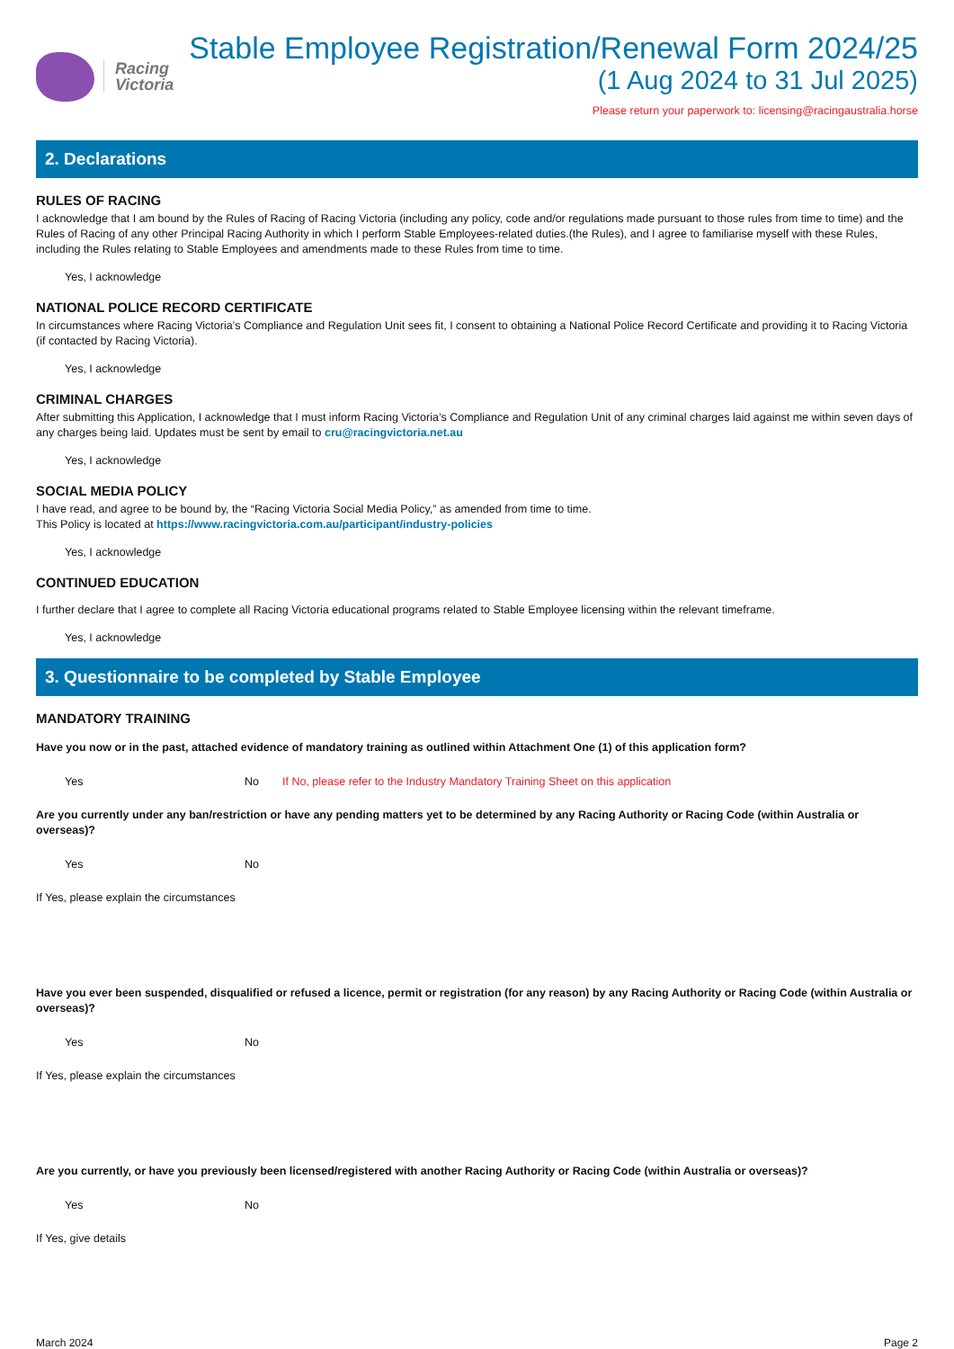Racing
Victoria
Stable Employee Registration/Renewal Form 2024/25
(1 Aug 2024 to 31 Jul 2025)
Please return your paperwork to: licensing@racingaustralia.horse
2. Declarations
RULES OF RACING
I acknowledge that I am bound by the Rules of Racing of Racing Victoria (including any policy, code and/or regulations made pursuant to those rules from time to time) and the Rules of Racing of any other Principal Racing Authority in which I perform Stable Employees-related duties.(the Rules), and I agree to familiarise myself with these Rules, including the Rules relating to Stable Employees and amendments made to these Rules from time to time.
Yes, I acknowledge
NATIONAL POLICE RECORD CERTIFICATE
In circumstances where Racing Victoria’s Compliance and Regulation Unit sees fit, I consent to obtaining a National Police Record Certificate and providing it to Racing Victoria (if contacted by Racing Victoria).
Yes, I acknowledge
CRIMINAL CHARGES
After submitting this Application, I acknowledge that I must inform Racing Victoria’s Compliance and Regulation Unit of any criminal charges laid against me within seven days of any charges being laid. Updates must be sent by email to cru@racingvictoria.net.au
Yes, I acknowledge
SOCIAL MEDIA POLICY
I have read, and agree to be bound by, the “Racing Victoria Social Media Policy,” as amended from time to time.
This Policy is located at https://www.racingvictoria.com.au/participant/industry-policies
Yes, I acknowledge
CONTINUED EDUCATION
I further declare that I agree to complete all Racing Victoria educational programs related to Stable Employee licensing within the relevant timeframe.
Yes, I acknowledge
3. Questionnaire to be completed by Stable Employee
MANDATORY TRAINING
Have you now or in the past, attached evidence of mandatory training as outlined within Attachment One (1) of this application form?
Yes No If No, please refer to the Industry Mandatory Training Sheet on this application
Are you currently under any ban/restriction or have any pending matters yet to be determined by any Racing Authority or Racing Code (within Australia or overseas)?
Yes No
If Yes, please explain the circumstances
Have you ever been suspended, disqualified or refused a licence, permit or registration (for any reason) by any Racing Authority or Racing Code (within Australia or overseas)?
Yes No
If Yes, please explain the circumstances
Are you currently, or have you previously been licensed/registered with another Racing Authority or Racing Code (within Australia or overseas)?
Yes No
If Yes, give details
March 2024 Page 2